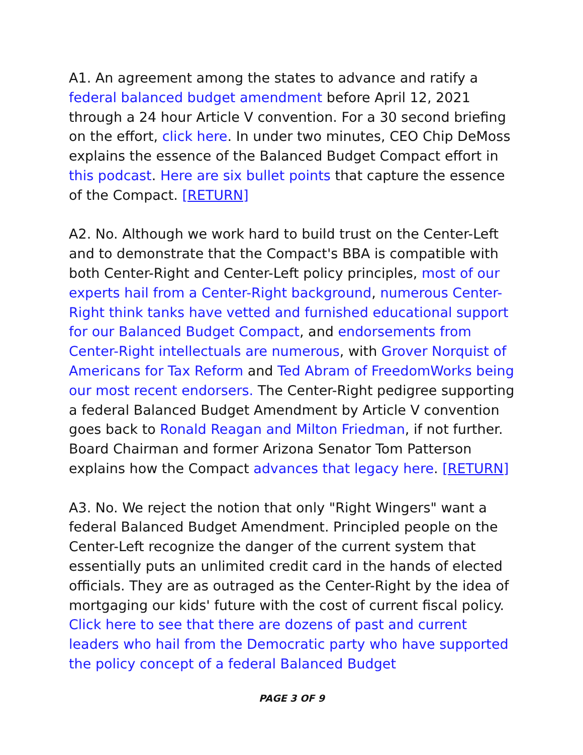A1. An agreement among the states to advance and ratify a federal balanced budget amendment before April 12, 2021 through a 24 hour Article V convention. For a 30 second briefing on the effort, click here. In under two minutes, CEO Chip DeMoss explains the essence of the Balanced Budget Compact effort in this podcast. Here are six bullet points that capture the essence of the Compact. [RETURN]
A2. No. Although we work hard to build trust on the Center-Left and to demonstrate that the Compact's BBA is compatible with both Center-Right and Center-Left policy principles, most of our experts hail from a Center-Right background, numerous Center-Right think tanks have vetted and furnished educational support for our Balanced Budget Compact, and endorsements from Center-Right intellectuals are numerous, with Grover Norquist of Americans for Tax Reform and Ted Abram of FreedomWorks being our most recent endorsers. The Center-Right pedigree supporting a federal Balanced Budget Amendment by Article V convention goes back to Ronald Reagan and Milton Friedman, if not further. Board Chairman and former Arizona Senator Tom Patterson explains how the Compact advances that legacy here. [RETURN]
A3. No. We reject the notion that only "Right Wingers" want a federal Balanced Budget Amendment. Principled people on the Center-Left recognize the danger of the current system that essentially puts an unlimited credit card in the hands of elected officials. They are as outraged as the Center-Right by the idea of mortgaging our kids' future with the cost of current fiscal policy. Click here to see that there are dozens of past and current leaders who hail from the Democratic party who have supported the policy concept of a federal Balanced Budget
PAGE 3 OF 9